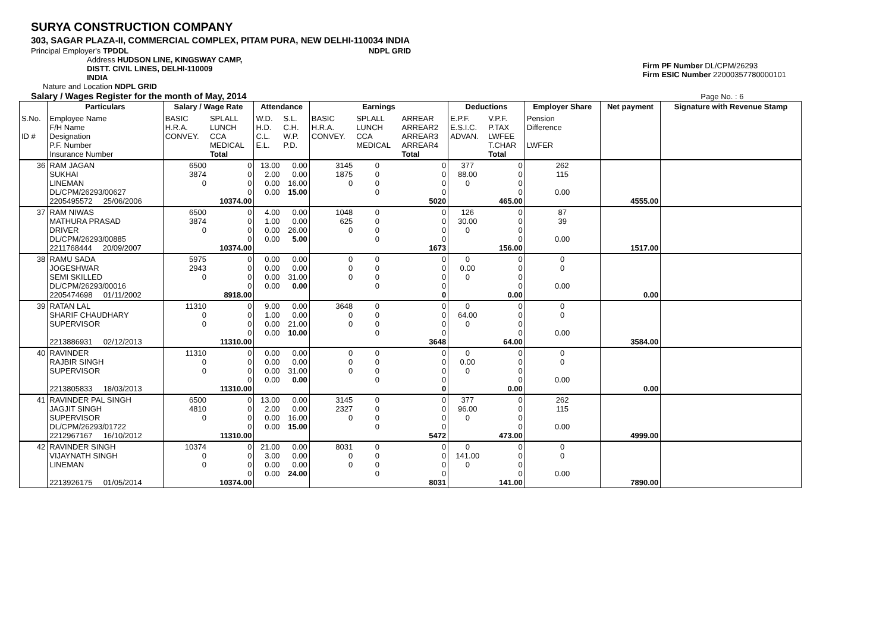SURYA CONSTRUCTION COMPANY
303, SAGAR PLAZA-II, COMMERCIAL COMPLEX, PITAM PURA, NEW DELHI-110034 INDIA
Principal Employer's TPDDL NDPL GRID
Firm PF Number DL/CPM/26293
Firm ESIC Number 22000357780000101
Address HUDSON LINE, KINGSWAY CAMP,
DISTT. CIVIL LINES, DELHI-110009
INDIA
Nature and Location NDPL GRID
Salary / Wages Register for the month of May, 2014 Page No. : 6
| | Particulars | Salary / Wage Rate | | Attendance | | Earnings | | | Deductions | | Employer Share | Net payment | Signature with Revenue Stamp |
| --- | --- | --- | --- | --- | --- | --- | --- | --- | --- | --- | --- | --- | --- |
| S.No. ID # | Employee Name F/H Name Designation P.F. Number Insurance Number | BASIC H.R.A. CONVEY. | SPLALL LUNCH CCA MEDICAL Total | W.D. H.D. C.L. E.L. | S.L. C.H. W.P. P.D. | BASIC H.R.A. CONVEY. | SPLALL LUNCH CCA MEDICAL | ARREAR ARREAR2 ARREAR3 ARREAR4 Total | E.P.F. E.S.I.C. ADVAN. | V.P.F. P.TAX LWFEE T.CHAR Total | Pension Difference LWFER | | |
| 36 | RAM JAGAN SUKHAI LINEMAN DL/CPM/26293/00627 2205495572 25/06/2006 | 6500 3874 0 | 0 0 0 0 10374.00 | 13.00 2.00 0.00 0.00 | 0.00 0.00 16.00 15.00 | 3145 1875 0 | 0 0 0 0 | 0 0 0 0 5020 | 377 88.00 0 | 0 0 0 0 465.00 | 262 115 0.00 | 4555.00 | |
| 37 | RAM NIWAS MATHURA PRASAD DRIVER DL/CPM/26293/00885 2211768444 20/09/2007 | 6500 3874 0 | 0 0 0 0 10374.00 | 4.00 1.00 0.00 0.00 | 0.00 0.00 26.00 5.00 | 1048 625 0 | 0 0 0 0 | 0 0 0 0 1673 | 126 30.00 0 | 0 0 0 0 156.00 | 87 39 0.00 | 1517.00 | |
| 38 | RAMU SADA JOGESHWAR SEMI SKILLED DL/CPM/26293/00016 2205474698 01/11/2002 | 5975 2943 0 | 0 0 0 0 8918.00 | 0.00 0.00 0.00 0.00 | 0.00 0.00 31.00 0.00 | 0 0 0 | 0 0 0 0 | 0 0 0 0 0 | 0 0.00 0 | 0 0 0 0 0.00 | 0 0 0.00 | 0.00 | |
| 39 | RATAN LAL SHARIF CHAUDHARY SUPERVISOR 2213886931 02/12/2013 | 11310 0 0 | 0 0 0 0 11310.00 | 9.00 1.00 0.00 0.00 | 0.00 0.00 21.00 10.00 | 3648 0 0 | 0 0 0 0 | 0 0 0 0 3648 | 0 64.00 0 | 0 0 0 0 64.00 | 0 0 0.00 | 3584.00 | |
| 40 | RAVINDER RAJBIR SINGH SUPERVISOR 2213805833 18/03/2013 | 11310 0 0 | 0 0 0 0 11310.00 | 0.00 0.00 0.00 0.00 | 0.00 0.00 31.00 0.00 | 0 0 0 | 0 0 0 0 | 0 0 0 0 0 | 0 0.00 0 | 0 0 0 0 0.00 | 0 0 0.00 | 0.00 | |
| 41 | RAVINDER PAL SINGH JAGJIT SINGH SUPERVISOR DL/CPM/26293/01722 2212967167 16/10/2012 | 6500 4810 0 | 0 0 0 0 11310.00 | 13.00 2.00 0.00 0.00 | 0.00 0.00 16.00 15.00 | 3145 2327 0 | 0 0 0 0 | 0 0 0 0 5472 | 377 96.00 0 | 0 0 0 0 473.00 | 262 115 0.00 | 4999.00 | |
| 42 | RAVINDER SINGH VIJAYNATH SINGH LINEMAN 2213926175 01/05/2014 | 10374 0 0 | 0 0 0 0 10374.00 | 21.00 3.00 0.00 0.00 | 0.00 0.00 0.00 24.00 | 8031 0 0 | 0 0 0 0 | 0 0 0 0 8031 | 0 141.00 0 | 0 0 0 0 141.00 | 0 0 0.00 | 7890.00 | |